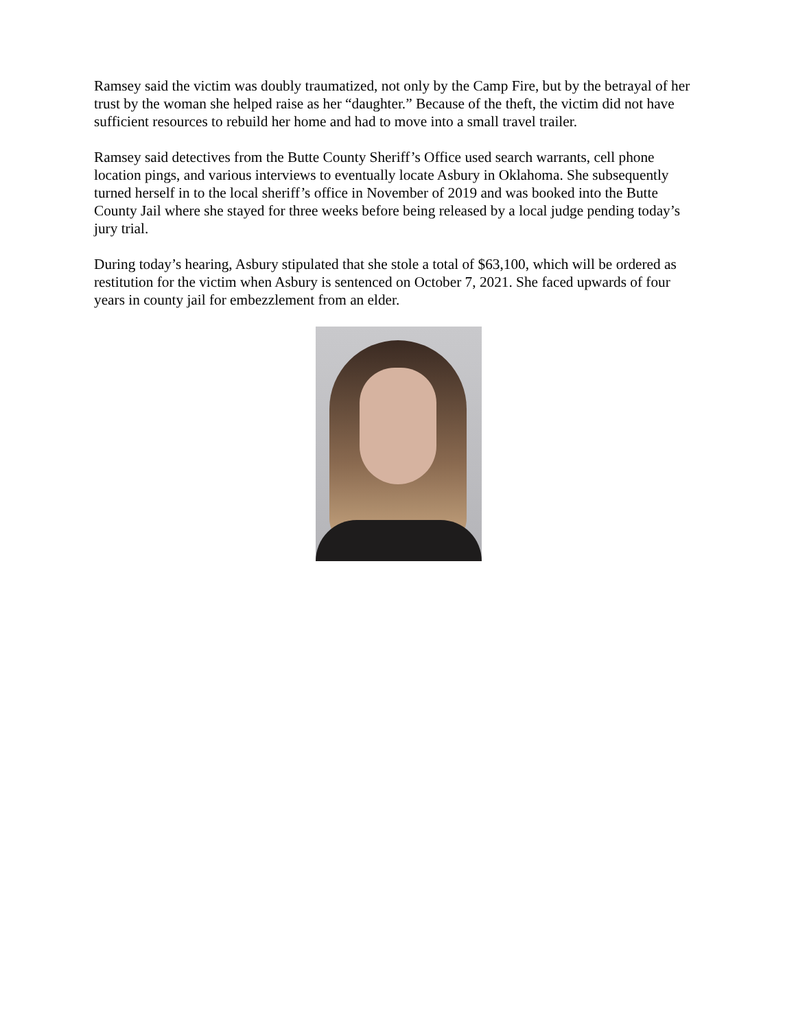Ramsey said the victim was doubly traumatized, not only by the Camp Fire, but by the betrayal of her trust by the woman she helped raise as her “daughter.” Because of the theft, the victim did not have sufficient resources to rebuild her home and had to move into a small travel trailer.
Ramsey said detectives from the Butte County Sheriff’s Office used search warrants, cell phone location pings, and various interviews to eventually locate Asbury in Oklahoma. She subsequently turned herself in to the local sheriff’s office in November of 2019 and was booked into the Butte County Jail where she stayed for three weeks before being released by a local judge pending today’s jury trial.
During today’s hearing, Asbury stipulated that she stole a total of $63,100, which will be ordered as restitution for the victim when Asbury is sentenced on October 7, 2021. She faced upwards of four years in county jail for embezzlement from an elder.